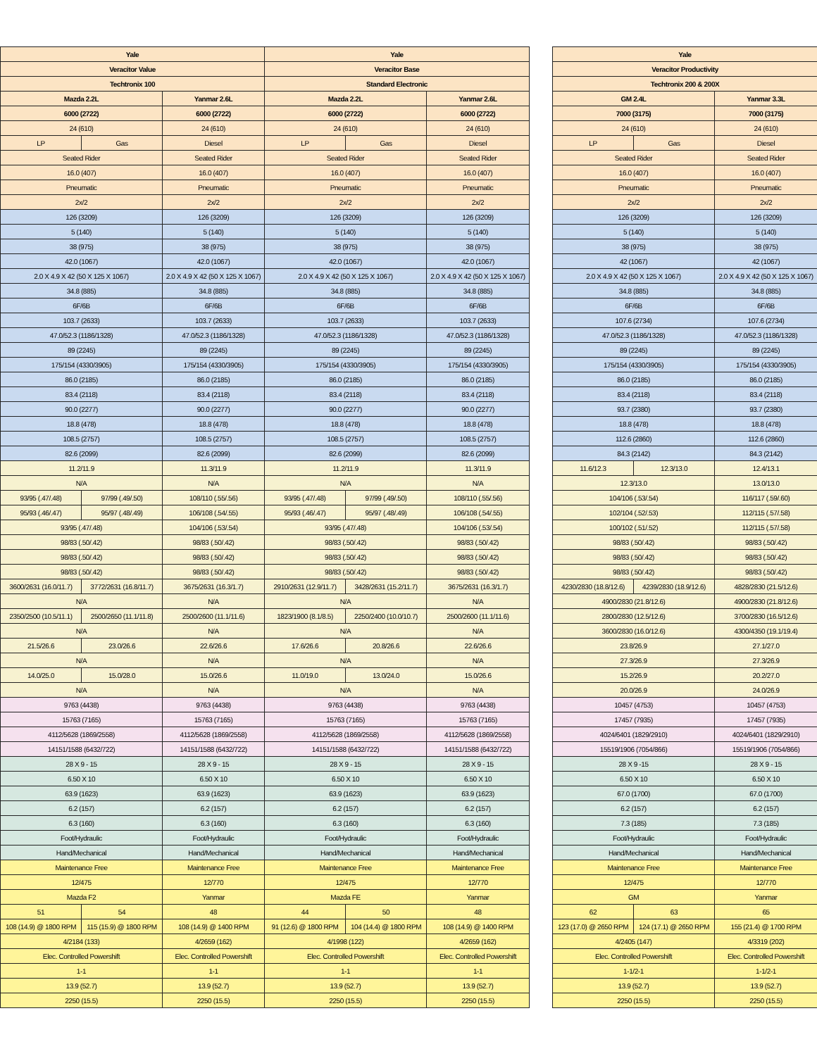| Yale | | | Yale | | |
| Veracitor Value | | | Veracitor Base | | |
| Techtronix 100 | | | Standard Electronic | | |
| Mazda 2.2L | | Yanmar 2.6L | Mazda 2.2L | | Yanmar 2.6L |
| 6000 (2722) | | 6000 (2722) | 6000 (2722) | | 6000 (2722) |
| 24 (610) | | 24 (610) | 24 (610) | | 24 (610) |
| LP | Gas | Diesel | LP | Gas | Diesel |
| Seated Rider | | Seated Rider | Seated Rider | | Seated Rider |
| 16.0 (407) | | 16.0 (407) | 16.0 (407) | | 16.0 (407) |
| Pneumatic | | Pneumatic | Pneumatic | | Pneumatic |
| 2x/2 | | 2x/2 | 2x/2 | | 2x/2 |
| 126 (3209) | | 126 (3209) | 126 (3209) | | 126 (3209) |
| 5 (140) | | 5 (140) | 5 (140) | | 5 (140) |
| 38 (975) | | 38 (975) | 38 (975) | | 38 (975) |
| 42.0 (1067) | | 42.0 (1067) | 42.0 (1067) | | 42.0 (1067) |
| 2.0 X 4.9 X 42 (50 X 125 X 1067) | | 2.0 X 4.9 X 42 (50 X 125 X 1067) | 2.0 X 4.9 X 42 (50 X 125 X 1067) | | 2.0 X 4.9 X 42 (50 X 125 X 1067) |
| 34.8 (885) | | 34.8 (885) | 34.8 (885) | | 34.8 (885) |
| 6F/6B | | 6F/6B | 6F/6B | | 6F/6B |
| 103.7 (2633) | | 103.7 (2633) | 103.7 (2633) | | 103.7 (2633) |
| 47.0/52.3 (1186/1328) | | 47.0/52.3 (1186/1328) | 47.0/52.3 (1186/1328) | | 47.0/52.3 (1186/1328) |
| 89 (2245) | | 89 (2245) | 89 (2245) | | 89 (2245) |
| 175/154 (4330/3905) | | 175/154 (4330/3905) | 175/154 (4330/3905) | | 175/154 (4330/3905) |
| 86.0 (2185) | | 86.0 (2185) | 86.0 (2185) | | 86.0 (2185) |
| 83.4 (2118) | | 83.4 (2118) | 83.4 (2118) | | 83.4 (2118) |
| 90.0 (2277) | | 90.0 (2277) | 90.0 (2277) | | 90.0 (2277) |
| 18.8 (478) | | 18.8 (478) | 18.8 (478) | | 18.8 (478) |
| 108.5 (2757) | | 108.5 (2757) | 108.5 (2757) | | 108.5 (2757) |
| 82.6 (2099) | | 82.6 (2099) | 82.6 (2099) | | 82.6 (2099) |
| 11.2/11.9 | | 11.3/11.9 | 11.2/11.9 | | 11.3/11.9 |
| N/A | | N/A | N/A | | N/A |
| 93/95 (.47/.48) | 97/99 (.49/.50) | 108/110 (.55/.56) | 93/95 (.47/.48) | 97/99 (.49/.50) | 108/110 (.55/.56) |
| 95/93 (.46/.47) | 95/97 (.48/.49) | 106/108 (.54/.55) | 95/93 (.46/.47) | 95/97 (.48/.49) | 106/108 (.54/.55) |
| 93/95 (.47/.48) | | 104/106 (.53/.54) | 93/95 (.47/.48) | | 104/106 (.53/.54) |
| 98/83 (.50/.42) | | 98/83 (.50/.42) | 98/83 (.50/.42) | | 98/83 (.50/.42) |
| 98/83 (.50/.42) | | 98/83 (.50/.42) | 98/83 (.50/.42) | | 98/83 (.50/.42) |
| 98/83 (.50/.42) | | 98/83 (.50/.42) | 98/83 (.50/.42) | | 98/83 (.50/.42) |
| 3600/2631 (16.0/11.7) | 3772/2631 (16.8/11.7) | 3675/2631 (16.3/1.7) | 2910/2631 (12.9/11.7) | 3428/2631 (15.2/11.7) | 3675/2631 (16.3/1.7) |
| N/A | | N/A | N/A | | N/A |
| 2350/2500 (10.5/11.1) | 2500/2650 (11.1/11.8) | 2500/2600 (11.1/11.6) | 1823/1900 (8.1/8.5) | 2250/2400 (10.0/10.7) | 2500/2600 (11.1/11.6) |
| N/A | | N/A | N/A | | N/A |
| 21.5/26.6 | 23.0/26.6 | 22.6/26.6 | 17.6/26.6 | 20.8/26.6 | 22.6/26.6 |
| N/A | | N/A | N/A | | N/A |
| 14.0/25.0 | 15.0/28.0 | 15.0/26.6 | 11.0/19.0 | 13.0/24.0 | 15.0/26.6 |
| N/A | | N/A | N/A | | N/A |
| 9763 (4438) | | 9763 (4438) | 9763 (4438) | | 9763 (4438) |
| 15763 (7165) | | 15763 (7165) | 15763 (7165) | | 15763 (7165) |
| 4112/5628 (1869/2558) | | 4112/5628 (1869/2558) | 4112/5628 (1869/2558) | | 4112/5628 (1869/2558) |
| 14151/1588 (6432/722) | | 14151/1588 (6432/722) | 14151/1588 (6432/722) | | 14151/1588 (6432/722) |
| 28 X 9 - 15 | | 28 X 9 - 15 | 28 X 9 - 15 | | 28 X 9 - 15 |
| 6.50 X 10 | | 6.50 X 10 | 6.50 X 10 | | 6.50 X 10 |
| 63.9 (1623) | | 63.9 (1623) | 63.9 (1623) | | 63.9 (1623) |
| 6.2 (157) | | 6.2 (157) | 6.2 (157) | | 6.2 (157) |
| 6.3 (160) | | 6.3 (160) | 6.3 (160) | | 6.3 (160) |
| Foot/Hydraulic | | Foot/Hydraulic | Foot/Hydraulic | | Foot/Hydraulic |
| Hand/Mechanical | | Hand/Mechanical | Hand/Mechanical | | Hand/Mechanical |
| Maintenance Free | | Maintenance Free | Maintenance Free | | Maintenance Free |
| 12/475 | | 12/770 | 12/475 | | 12/770 |
| Mazda F2 | | Yanmar | Mazda FE | | Yanmar |
| 51 | 54 | 48 | 44 | 50 | 48 |
| 108 (14.9) @ 1800 RPM | 115 (15.9) @ 1800 RPM | 108 (14.9) @ 1400 RPM | 91 (12.6) @ 1800 RPM | 104 (14.4) @ 1800 RPM | 108 (14.9) @ 1400 RPM |
| 4/2184 (133) | | 4/2659 (162) | 4/1998 (122) | | 4/2659 (162) |
| Elec. Controlled Powershift | | Elec. Controlled Powershift | Elec. Controlled Powershift | | Elec. Controlled Powershift |
| 1-1 | | 1-1 | 1-1 | | 1-1 |
| 13.9 (52.7) | | 13.9 (52.7) | 13.9 (52.7) | | 13.9 (52.7) |
| 2250 (15.5) | | 2250 (15.5) | 2250 (15.5) | | 2250 (15.5) |
| Yale | | |
| Veracitor Productivity | | |
| Techtronix 200 & 200X | | |
| GM 2.4L | | Yanmar 3.3L |
| 7000 (3175) | | 7000 (3175) |
| 24 (610) | | 24 (610) |
| LP | Gas | Diesel |
| Seated Rider | | Seated Rider |
| 16.0 (407) | | 16.0 (407) |
| Pneumatic | | Pneumatic |
| 2x/2 | | 2x/2 |
| 126 (3209) | | 126 (3209) |
| 5 (140) | | 5 (140) |
| 38 (975) | | 38 (975) |
| 42 (1067) | | 42 (1067) |
| 2.0 X 4.9 X 42 (50 X 125 X 1067) | | 2.0 X 4.9 X 42 (50 X 125 X 1067) |
| 34.8 (885) | | 34.8 (885) |
| 6F/6B | | 6F/6B |
| 107.6 (2734) | | 107.6 (2734) |
| 47.0/52.3 (1186/1328) | | 47.0/52.3 (1186/1328) |
| 89 (2245) | | 89 (2245) |
| 175/154 (4330/3905) | | 175/154 (4330/3905) |
| 86.0 (2185) | | 86.0 (2185) |
| 83.4 (2118) | | 83.4 (2118) |
| 93.7 (2380) | | 93.7 (2380) |
| 18.8 (478) | | 18.8 (478) |
| 112.6 (2860) | | 112.6 (2860) |
| 84.3 (2142) | | 84.3 (2142) |
| 11.6/12.3 | 12.3/13.0 | 12.4/13.1 |
| 12.3/13.0 | | 13.0/13.0 |
| 104/106 (.53/.54) | | 116/117 (.59/.60) |
| 102/104 (.52/.53) | | 112/115 (.57/.58) |
| 100/102 (.51/.52) | | 112/115 (.57/.58) |
| 98/83 (.50/.42) | | 98/83 (.50/.42) |
| 98/83 (.50/.42) | | 98/83 (.50/.42) |
| 98/83 (.50/.42) | | 98/83 (.50/.42) |
| 4230/2830 (18.8/12.6) | 4239/2830 (18.9/12.6) | 4828/2830 (21.5/12.6) |
| 4900/2830 (21.8/12.6) | | 4900/2830 (21.8/12.6) |
| 2800/2830 (12.5/12.6) | | 3700/2830 (16.5/12.6) |
| 3600/2830 (16.0/12.6) | | 4300/4350 (19.1/19.4) |
| 23.8/26.9 | | 27.1/27.0 |
| 27.3/26.9 | | 27.3/26.9 |
| 15.2/26.9 | | 20.2/27.0 |
| 20.0/26.9 | | 24.0/26.9 |
| 10457 (4753) | | 10457 (4753) |
| 17457 (7935) | | 17457 (7935) |
| 4024/6401 (1829/2910) | | 4024/6401 (1829/2910) |
| 15519/1906 (7054/866) | | 15519/1906 (7054/866) |
| 28 X 9 -15 | | 28 X 9 - 15 |
| 6.50 X 10 | | 6.50 X 10 |
| 67.0 (1700) | | 67.0 (1700) |
| 6.2 (157) | | 6.2 (157) |
| 7.3 (185) | | 7.3 (185) |
| Foot/Hydraulic | | Foot/Hydraulic |
| Hand/Mechanical | | Hand/Mechanical |
| Maintenance Free | | Maintenance Free |
| 12/475 | | 12/770 |
| GM | | Yanmar |
| 62 | 63 | 65 |
| 123 (17.0) @ 2650 RPM | 124 (17.1) @ 2650 RPM | 155 (21.4) @ 1700 RPM |
| 4/2405 (147) | | 4/3319 (202) |
| Elec. Controlled Powershift | | Elec. Controlled Powershift |
| 1-1/2-1 | | 1-1/2-1 |
| 13.9 (52.7) | | 13.9 (52.7) |
| 2250 (15.5) | | 2250 (15.5) |